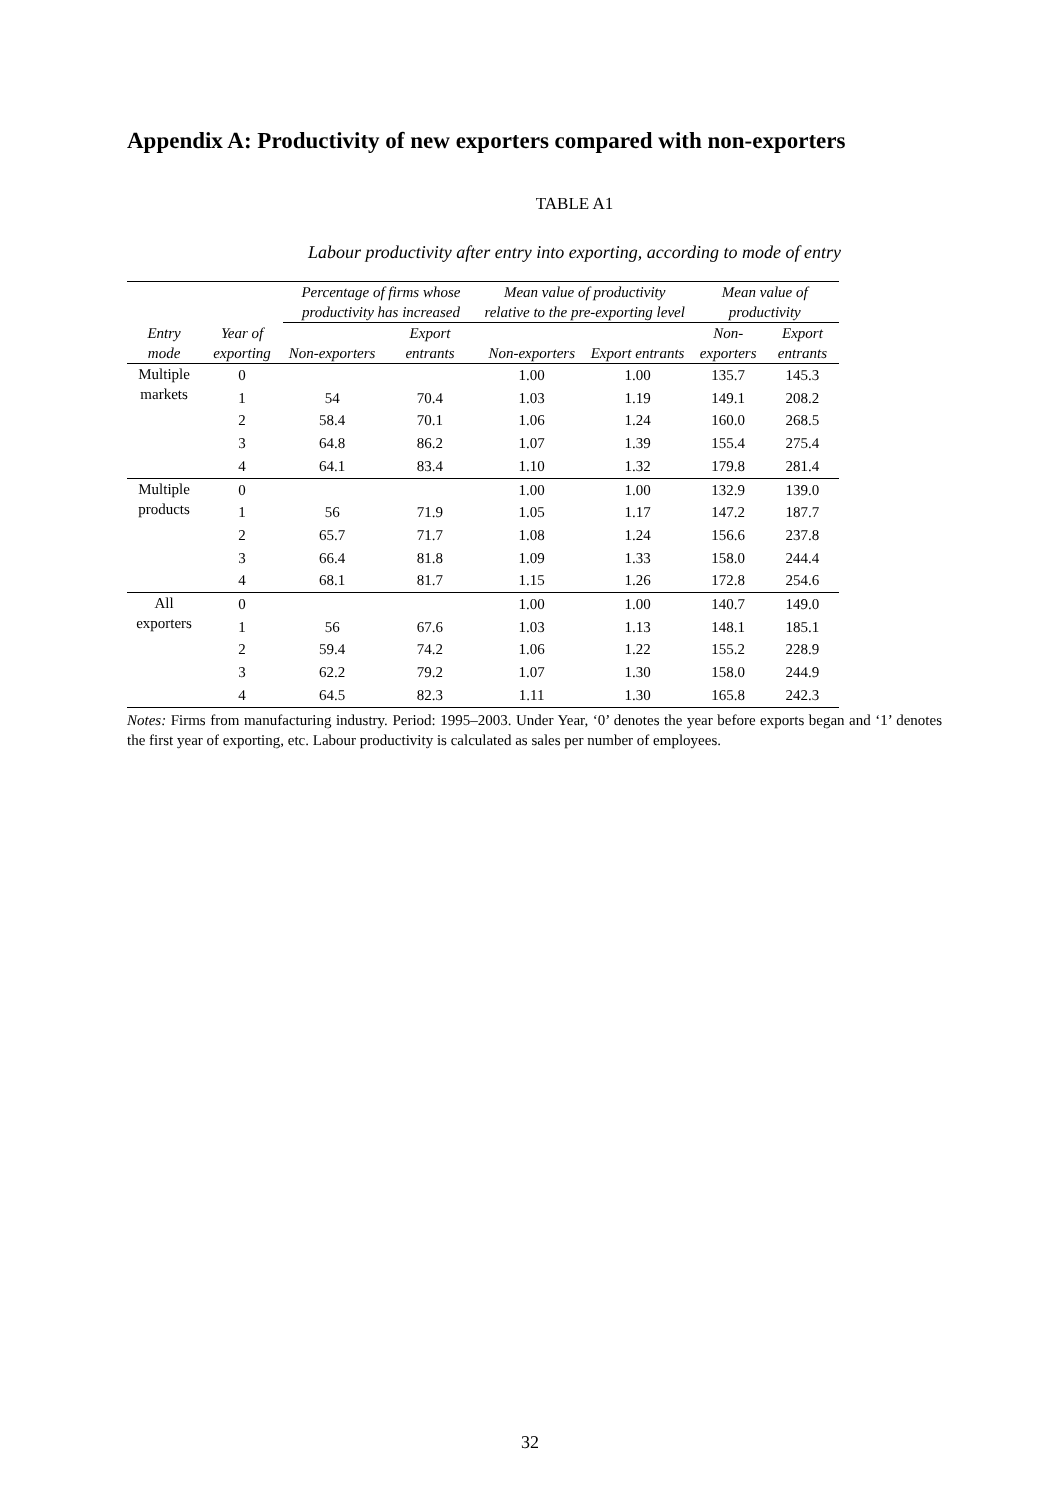Appendix A: Productivity of new exporters compared with non-exporters
TABLE A1
Labour productivity after entry into exporting, according to mode of entry
| | | Percentage of firms whose productivity has increased | | Mean value of productivity relative to the pre-exporting level | | Mean value of productivity | |
| --- | --- | --- | --- | --- | --- | --- | --- |
| Entry mode | Year of exporting | Non-exporters | Export entrants | Non-exporters | Export entrants | Non-exporters | Export entrants |
| Multiple markets | 0 | | | 1.00 | 1.00 | 135.7 | 145.3 |
| | 1 | 54 | 70.4 | 1.03 | 1.19 | 149.1 | 208.2 |
| | 2 | 58.4 | 70.1 | 1.06 | 1.24 | 160.0 | 268.5 |
| | 3 | 64.8 | 86.2 | 1.07 | 1.39 | 155.4 | 275.4 |
| | 4 | 64.1 | 83.4 | 1.10 | 1.32 | 179.8 | 281.4 |
| Multiple products | 0 | | | 1.00 | 1.00 | 132.9 | 139.0 |
| | 1 | 56 | 71.9 | 1.05 | 1.17 | 147.2 | 187.7 |
| | 2 | 65.7 | 71.7 | 1.08 | 1.24 | 156.6 | 237.8 |
| | 3 | 66.4 | 81.8 | 1.09 | 1.33 | 158.0 | 244.4 |
| | 4 | 68.1 | 81.7 | 1.15 | 1.26 | 172.8 | 254.6 |
| All exporters | 0 | | | 1.00 | 1.00 | 140.7 | 149.0 |
| | 1 | 56 | 67.6 | 1.03 | 1.13 | 148.1 | 185.1 |
| | 2 | 59.4 | 74.2 | 1.06 | 1.22 | 155.2 | 228.9 |
| | 3 | 62.2 | 79.2 | 1.07 | 1.30 | 158.0 | 244.9 |
| | 4 | 64.5 | 82.3 | 1.11 | 1.30 | 165.8 | 242.3 |
Notes: Firms from manufacturing industry. Period: 1995–2003. Under Year, ‘0’ denotes the year before exports began and ‘1’ denotes the first year of exporting, etc. Labour productivity is calculated as sales per number of employees.
32